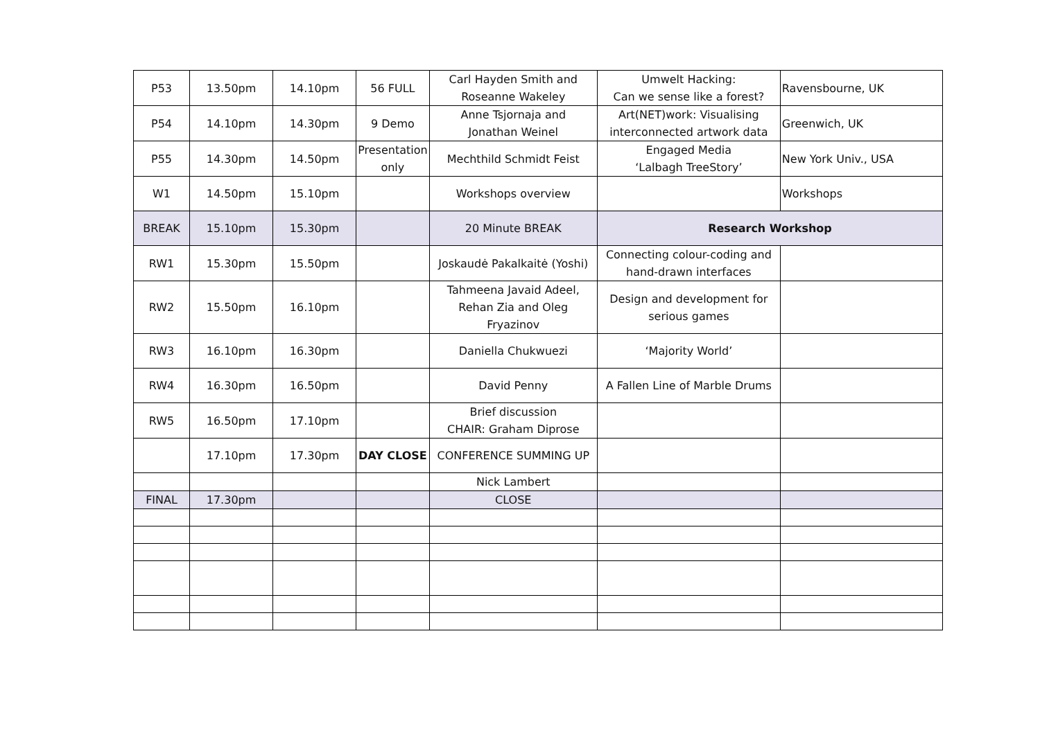| P53 | 13.50pm | 14.10pm | 56 FULL | Carl Hayden Smith and Roseanne Wakeley | Umwelt Hacking: Can we sense like a forest? | Ravensbourne, UK |
| P54 | 14.10pm | 14.30pm | 9 Demo | Anne Tsjornaja and Jonathan Weinel | Art(NET)work: Visualising interconnected artwork data | Greenwich, UK |
| P55 | 14.30pm | 14.50pm | Presentation only | Mechthild Schmidt Feist | Engaged Media ‘Lalbagh TreeStory’ | New York Univ., USA |
| W1 | 14.50pm | 15.10pm | | Workshops overview | | Workshops |
| BREAK | 15.10pm | 15.30pm | | 20 Minute BREAK | Research Workshop | |
| RW1 | 15.30pm | 15.50pm | | Joskaudė Pakalkaitė (Yoshi) | Connecting colour-coding and hand-drawn interfaces | |
| RW2 | 15.50pm | 16.10pm | | Tahmeena Javaid Adeel, Rehan Zia and Oleg Fryazinov | Design and development for serious games | |
| RW3 | 16.10pm | 16.30pm | | Daniella Chukwuezi | ‘Majority World’ | |
| RW4 | 16.30pm | 16.50pm | | David Penny | A Fallen Line of Marble Drums | |
| RW5 | 16.50pm | 17.10pm | | Brief discussion CHAIR: Graham Diprose | | |
| | 17.10pm | 17.30pm | DAY CLOSE | CONFERENCE SUMMING UP | | |
| | | | | Nick Lambert | | |
| FINAL | 17.30pm | | | CLOSE | | |